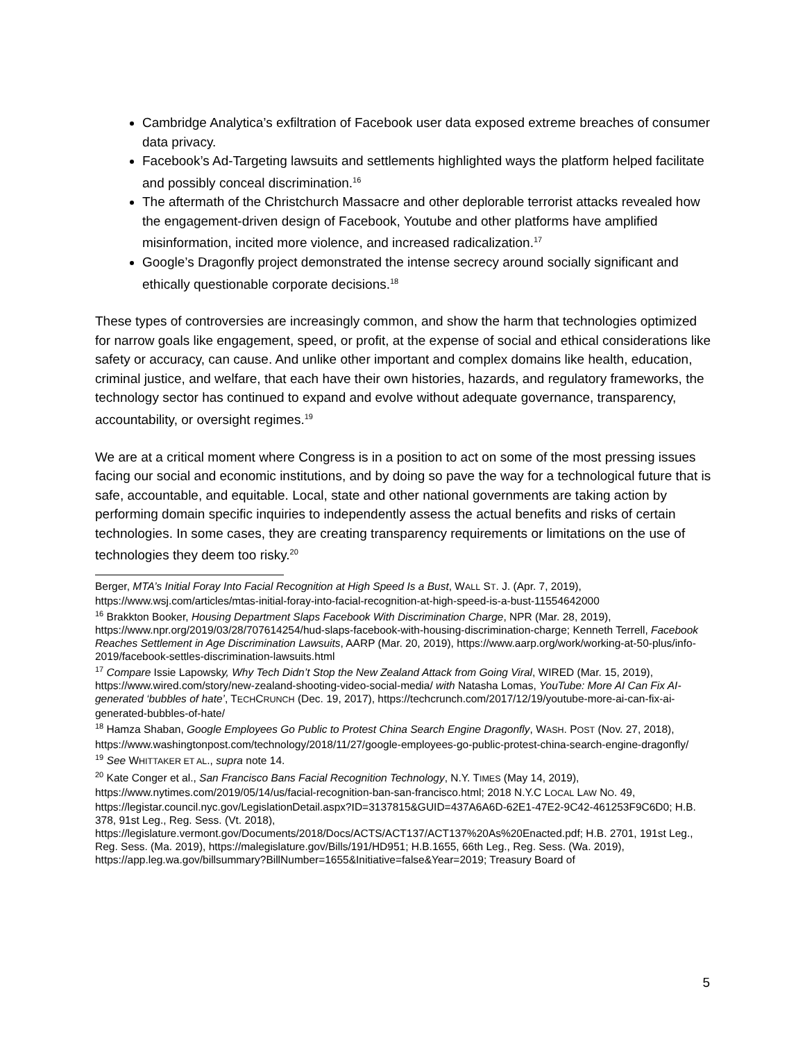Cambridge Analytica’s exfiltration of Facebook user data exposed extreme breaches of consumer data privacy.
Facebook’s Ad-Targeting lawsuits and settlements highlighted ways the platform helped facilitate and possibly conceal discrimination.<sup>16</sup>
The aftermath of the Christchurch Massacre and other deplorable terrorist attacks revealed how the engagement-driven design of Facebook, Youtube and other platforms have amplified misinformation, incited more violence, and increased radicalization.<sup>17</sup>
Google’s Dragonfly project demonstrated the intense secrecy around socially significant and ethically questionable corporate decisions.<sup>18</sup>
These types of controversies are increasingly common, and show the harm that technologies optimized for narrow goals like engagement, speed, or profit, at the expense of social and ethical considerations like safety or accuracy, can cause. And unlike other important and complex domains like health, education, criminal justice, and welfare, that each have their own histories, hazards, and regulatory frameworks, the technology sector has continued to expand and evolve without adequate governance, transparency, accountability, or oversight regimes.<sup>19</sup>
We are at a critical moment where Congress is in a position to act on some of the most pressing issues facing our social and economic institutions, and by doing so pave the way for a technological future that is safe, accountable, and equitable. Local, state and other national governments are taking action by performing domain specific inquiries to independently assess the actual benefits and risks of certain technologies. In some cases, they are creating transparency requirements or limitations on the use of technologies they deem too risky.<sup>20</sup>
Berger, MTA’s Initial Foray Into Facial Recognition at High Speed Is a Bust, WALL ST. J. (Apr. 7, 2019), https://www.wsj.com/articles/mtas-initial-foray-into-facial-recognition-at-high-speed-is-a-bust-11554642000
<sup>16</sup> Brakkton Booker, Housing Department Slaps Facebook With Discrimination Charge, NPR (Mar. 28, 2019), https://www.npr.org/2019/03/28/707614254/hud-slaps-facebook-with-housing-discrimination-charge; Kenneth Terrell, Facebook Reaches Settlement in Age Discrimination Lawsuits, AARP (Mar. 20, 2019), https://www.aarp.org/work/working-at-50-plus/info-2019/facebook-settles-discrimination-lawsuits.html
<sup>17</sup> Compare Issie Lapowsky, Why Tech Didn’t Stop the New Zealand Attack from Going Viral, WIRED (Mar. 15, 2019), https://www.wired.com/story/new-zealand-shooting-video-social-media/ with Natasha Lomas, YouTube: More AI Can Fix AI-generated ‘bubbles of hate’, TECHCRUNCH (Dec. 19, 2017), https://techcrunch.com/2017/12/19/youtube-more-ai-can-fix-ai-generated-bubbles-of-hate/
<sup>18</sup> Hamza Shaban, Google Employees Go Public to Protest China Search Engine Dragonfly, WASH. POST (Nov. 27, 2018), https://www.washingtonpost.com/technology/2018/11/27/google-employees-go-public-protest-china-search-engine-dragonfly/
<sup>19</sup> See WHITTAKER ET AL., supra note 14.
<sup>20</sup> Kate Conger et al., San Francisco Bans Facial Recognition Technology, N.Y. TIMES (May 14, 2019), https://www.nytimes.com/2019/05/14/us/facial-recognition-ban-san-francisco.html; 2018 N.Y.C LOCAL LAW NO. 49, https://legistar.council.nyc.gov/LegislationDetail.aspx?ID=3137815&GUID=437A6A6D-62E1-47E2-9C42-461253F9C6D0; H.B. 378, 91st Leg., Reg. Sess. (Vt. 2018), https://legislature.vermont.gov/Documents/2018/Docs/ACTS/ACT137/ACT137%20As%20Enacted.pdf; H.B. 2701, 191st Leg., Reg. Sess. (Ma. 2019), https://malegislature.gov/Bills/191/HD951; H.B.1655, 66th Leg., Reg. Sess. (Wa. 2019), https://app.leg.wa.gov/billsummary?BillNumber=1655&Initiative=false&Year=2019; Treasury Board of
5